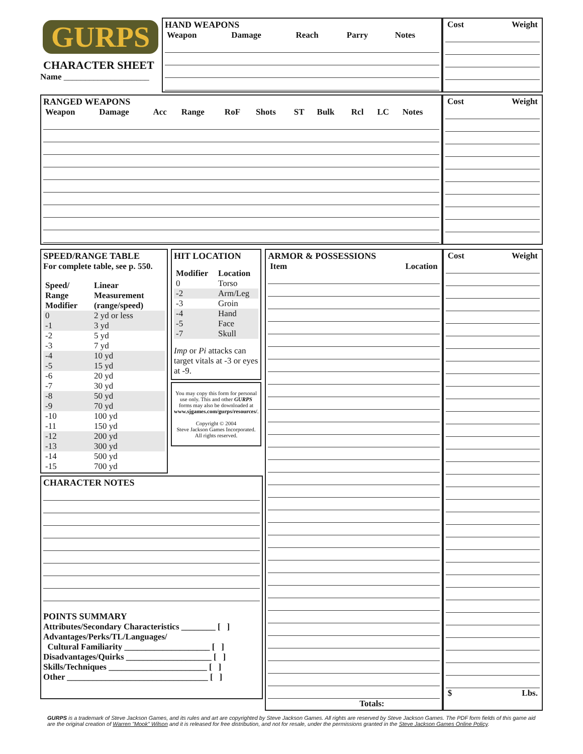GURPS
CHARACTER SHEET
Name ____________________
HAND WEAPONS
| Weapon | Damage | Reach | Parry | Notes |
| --- | --- | --- | --- | --- |
| Cost | Weight |
| --- | --- |
RANGED WEAPONS
| Weapon | Damage | Acc | Range | RoF | Shots | ST | Bulk | Rcl | LC | Notes |
| --- | --- | --- | --- | --- | --- | --- | --- | --- | --- | --- |
| Cost | Weight |
| --- | --- |
SPEED/RANGE TABLE
For complete table, see p. 550.
| Speed/ Range Modifier | Linear Measurement (range/speed) |
| --- | --- |
| 0 | 2 yd or less |
| -1 | 3 yd |
| -2 | 5 yd |
| -3 | 7 yd |
| -4 | 10 yd |
| -5 | 15 yd |
| -6 | 20 yd |
| -7 | 30 yd |
| -8 | 50 yd |
| -9 | 70 yd |
| -10 | 100 yd |
| -11 | 150 yd |
| -12 | 200 yd |
| -13 | 300 yd |
| -14 | 500 yd |
| -15 | 700 yd |
HIT LOCATION
| Modifier | Location |
| --- | --- |
| 0 | Torso |
| -2 | Arm/Leg |
| -3 | Groin |
| -4 | Hand |
| -5 | Face |
| -7 | Skull |
Imp or Pi attacks can target vitals at -3 or eyes at -9.
You may copy this form for personal use only. This and other GURPS forms may also be downloaded at www.sjgames.com/gurps/resources/.
Copyright © 2004
Steve Jackson Games Incorporated.
All rights reserved.
CHARACTER NOTES
POINTS SUMMARY
Attributes/Secondary Characteristics ________ [ ]
Advantages/Perks/TL/Languages/
Cultural Familiarity ____________________ [ ]
Disadvantages/Quirks ____________________ [ ]
Skills/Techniques _______________________ [ ]
Other _________________________________ [ ]
ARMOR & POSSESSIONS
| Item | Location |
| --- | --- |
Totals:
| Cost | Weight |
| --- | --- |
| $ | Lbs. |
| --- | --- |
GURPS is a trademark of Steve Jackson Games, and its rules and art are copyrighted by Steve Jackson Games. All rights are reserved by Steve Jackson Games. The PDF form fields of this game aid are the original creation of Warren "Mook" Wilson and it is released for free distribution, and not for resale, under the permissions granted in the Steve Jackson Games Online Policy.